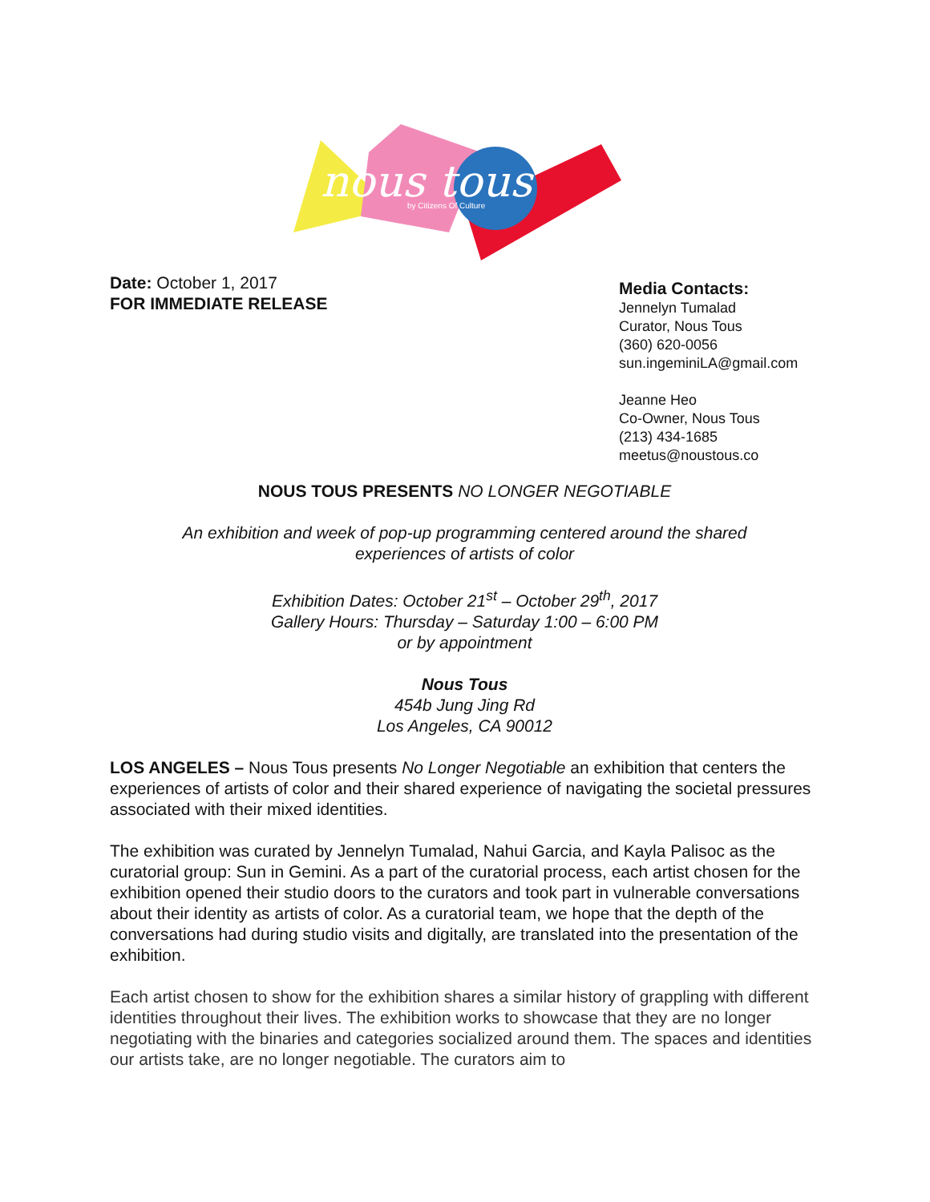nous tous
by Citizens Of Culture
Date: October 1, 2017
FOR IMMEDIATE RELEASE
Media Contacts:
Jennelyn Tumalad
Curator, Nous Tous
(360) 620-0056
sun.ingeminiLA@gmail.com
Jeanne Heo
Co-Owner, Nous Tous
(213) 434-1685
meetus@noustous.co
NOUS TOUS PRESENTS NO LONGER NEGOTIABLE
An exhibition and week of pop-up programming centered around the shared
experiences of artists of color
Exhibition Dates: October 21<sup>st</sup> – October 29<sup>th</sup>, 2017
Gallery Hours: Thursday – Saturday 1:00 – 6:00 PM
or by appointment
Nous Tous
454b Jung Jing Rd
Los Angeles, CA 90012
LOS ANGELES – Nous Tous presents No Longer Negotiable an exhibition that centers the experiences of artists of color and their shared experience of navigating the societal pressures associated with their mixed identities.
The exhibition was curated by Jennelyn Tumalad, Nahui Garcia, and Kayla Palisoc as the curatorial group: Sun in Gemini. As a part of the curatorial process, each artist chosen for the exhibition opened their studio doors to the curators and took part in vulnerable conversations about their identity as artists of color. As a curatorial team, we hope that the depth of the conversations had during studio visits and digitally, are translated into the presentation of the exhibition.
Each artist chosen to show for the exhibition shares a similar history of grappling with different identities throughout their lives. The exhibition works to showcase that they are no longer negotiating with the binaries and categories socialized around them. The spaces and identities our artists take, are no longer negotiable. The curators aim to